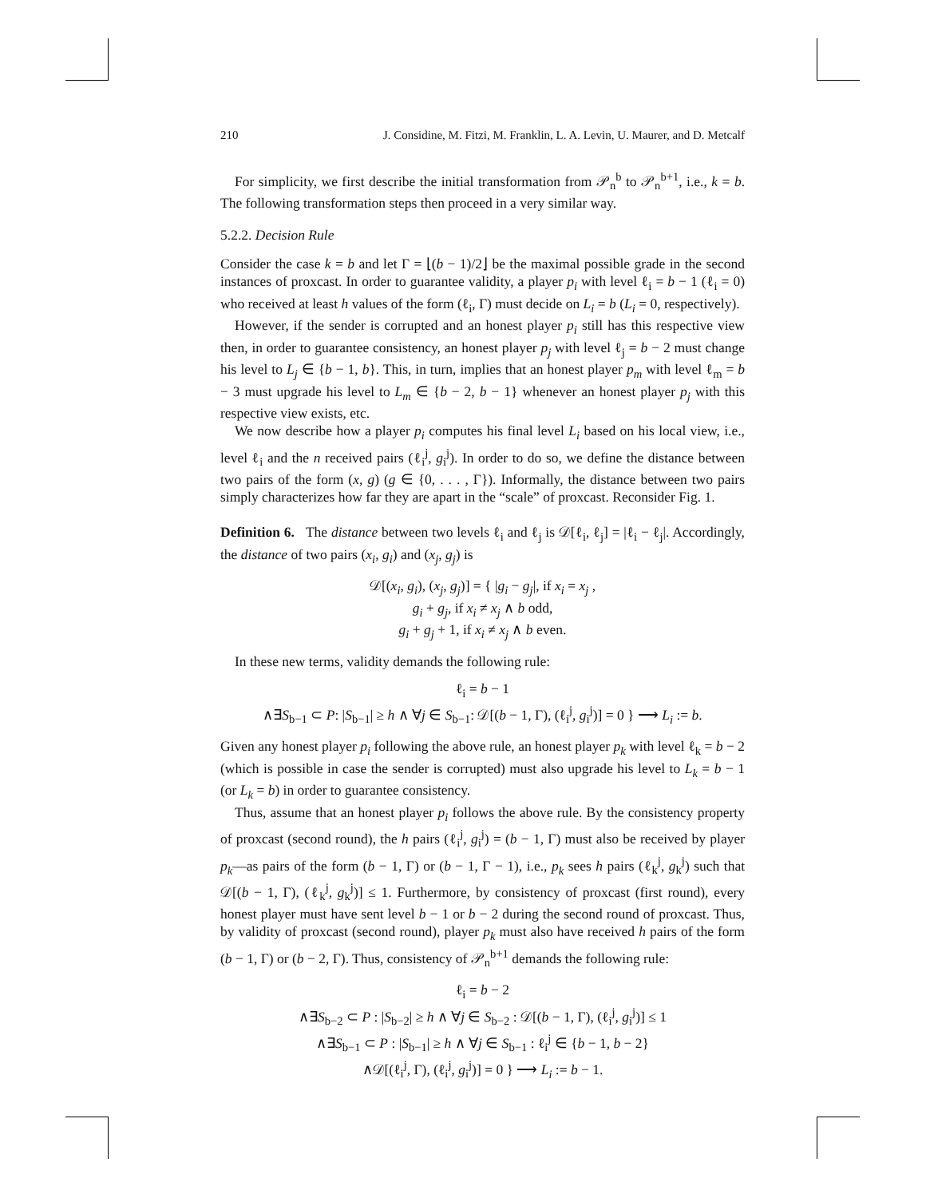210 J. Considine, M. Fitzi, M. Franklin, L. A. Levin, U. Maurer, and D. Metcalf
For simplicity, we first describe the initial transformation from 𝒫<sub>n</sub><sup>b</sup> to 𝒫<sub>n</sub><sup>b+1</sup>, i.e., k = b. The following transformation steps then proceed in a very similar way.
5.2.2. Decision Rule
Consider the case k = b and let Γ = ⌊(b − 1)/2⌋ be the maximal possible grade in the second instances of proxcast. In order to guarantee validity, a player p<sub>i</sub> with level ℓ<sub>i</sub> = b − 1 (ℓ<sub>i</sub> = 0) who received at least h values of the form (ℓ<sub>i</sub>, Γ) must decide on L<sub>i</sub> = b (L<sub>i</sub> = 0, respectively).
However, if the sender is corrupted and an honest player p<sub>i</sub> still has this respective view then, in order to guarantee consistency, an honest player p<sub>j</sub> with level ℓ<sub>j</sub> = b − 2 must change his level to L<sub>j</sub> ∈ {b − 1, b}. This, in turn, implies that an honest player p<sub>m</sub> with level ℓ<sub>m</sub> = b − 3 must upgrade his level to L<sub>m</sub> ∈ {b − 2, b − 1} whenever an honest player p<sub>j</sub> with this respective view exists, etc.
We now describe how a player p<sub>i</sub> computes his final level L<sub>i</sub> based on his local view, i.e., level ℓ<sub>i</sub> and the n received pairs (ℓ<sub>i</sub><sup>j</sup>, g<sub>i</sub><sup>j</sup>). In order to do so, we define the distance between two pairs of the form (x, g) (g ∈ {0, . . . , Γ}). Informally, the distance between two pairs simply characterizes how far they are apart in the “scale” of proxcast. Reconsider Fig. 1.
Definition 6. The distance between two levels ℓ<sub>i</sub> and ℓ<sub>j</sub> is 𝒟[ℓ<sub>i</sub>, ℓ<sub>j</sub>] = |ℓ<sub>i</sub> − ℓ<sub>j</sub>|. Accordingly, the distance of two pairs (x<sub>i</sub>, g<sub>i</sub>) and (x<sub>j</sub>, g<sub>j</sub>) is
𝒟[(x<sub>i</sub>, g<sub>i</sub>), (x<sub>j</sub>, g<sub>j</sub>)] = { |g<sub>i</sub> − g<sub>j</sub>|, if x<sub>i</sub> = x<sub>j</sub> ,
g<sub>i</sub> + g<sub>j</sub>, if x<sub>i</sub> ≠ x<sub>j</sub> ∧ b odd,
g<sub>i</sub> + g<sub>j</sub> + 1, if x<sub>i</sub> ≠ x<sub>j</sub> ∧ b even.
In these new terms, validity demands the following rule:
ℓ<sub>i</sub> = b − 1
∧∃S<sub>b−1</sub> ⊂ P: |S<sub>b−1</sub>| ≥ h ∧ ∀j ∈ S<sub>b−1</sub>: 𝒟[(b − 1, Γ), (ℓ<sub>i</sub><sup>j</sup>, g<sub>i</sub><sup>j</sup>)] = 0 } ⟶ L<sub>i</sub> := b.
Given any honest player p<sub>i</sub> following the above rule, an honest player p<sub>k</sub> with level ℓ<sub>k</sub> = b − 2 (which is possible in case the sender is corrupted) must also upgrade his level to L<sub>k</sub> = b − 1 (or L<sub>k</sub> = b) in order to guarantee consistency.
Thus, assume that an honest player p<sub>i</sub> follows the above rule. By the consistency property of proxcast (second round), the h pairs (ℓ<sub>i</sub><sup>j</sup>, g<sub>i</sub><sup>j</sup>) = (b − 1, Γ) must also be received by player p<sub>k</sub>—as pairs of the form (b − 1, Γ) or (b − 1, Γ − 1), i.e., p<sub>k</sub> sees h pairs (ℓ<sub>k</sub><sup>j</sup>, g<sub>k</sub><sup>j</sup>) such that 𝒟[(b − 1, Γ), (ℓ<sub>k</sub><sup>j</sup>, g<sub>k</sub><sup>j</sup>)] ≤ 1. Furthermore, by consistency of proxcast (first round), every honest player must have sent level b − 1 or b − 2 during the second round of proxcast. Thus, by validity of proxcast (second round), player p<sub>k</sub> must also have received h pairs of the form (b − 1, Γ) or (b − 2, Γ). Thus, consistency of 𝒫<sub>n</sub><sup>b+1</sup> demands the following rule:
ℓ<sub>i</sub> = b − 2
∧∃S<sub>b−2</sub> ⊂ P : |S<sub>b−2</sub>| ≥ h ∧ ∀j ∈ S<sub>b−2</sub> : 𝒟[(b − 1, Γ), (ℓ<sub>i</sub><sup>j</sup>, g<sub>i</sub><sup>j</sup>)] ≤ 1
∧∃S<sub>b−1</sub> ⊂ P : |S<sub>b−1</sub>| ≥ h ∧ ∀j ∈ S<sub>b−1</sub> : ℓ<sub>i</sub><sup>j</sup> ∈ {b − 1, b − 2}
∧𝒟[(ℓ<sub>i</sub><sup>j</sup>, Γ), (ℓ<sub>i</sub><sup>j</sup>, g<sub>i</sub><sup>j</sup>)] = 0 } ⟶ L<sub>i</sub> := b − 1.